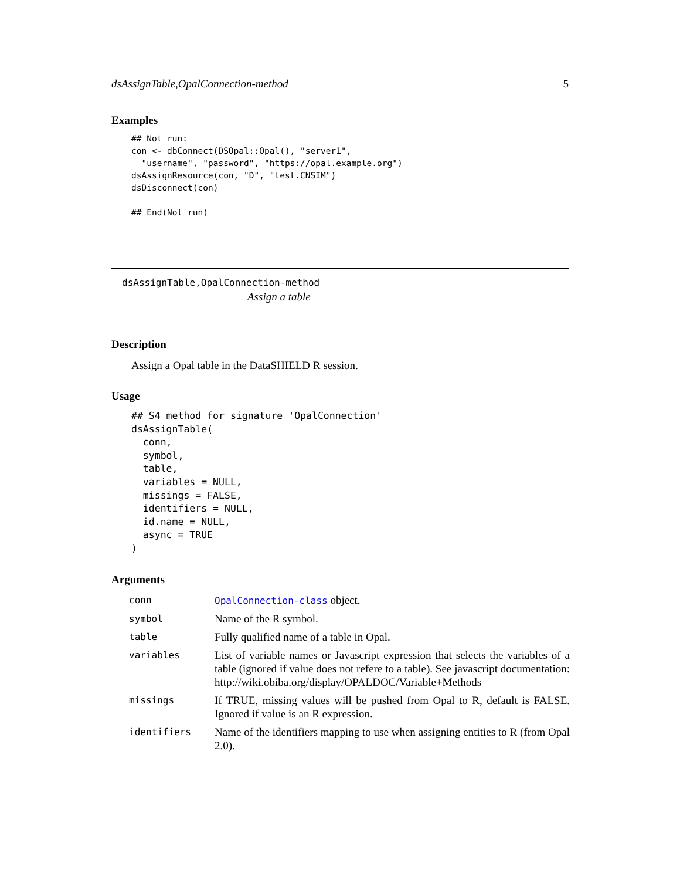dsAssignTable,OpalConnection-method 5
Examples
## Not run:
con <- dbConnect(DSOpal::Opal(), "server1",
  "username", "password", "https://opal.example.org")
dsAssignResource(con, "D", "test.CNSIM")
dsDisconnect(con)

## End(Not run)
dsAssignTable,OpalConnection-method
Assign a table
Description
Assign a Opal table in the DataSHIELD R session.
Usage
## S4 method for signature 'OpalConnection'
dsAssignTable(
  conn,
  symbol,
  table,
  variables = NULL,
  missings = FALSE,
  identifiers = NULL,
  id.name = NULL,
  async = TRUE
)
Arguments
| conn | OpalConnection-class object. |
| symbol | Name of the R symbol. |
| table | Fully qualified name of a table in Opal. |
| variables | List of variable names or Javascript expression that selects the variables of a table (ignored if value does not refere to a table). See javascript documentation: http://wiki.obiba.org/display/OPALDOC/Variable+Methods |
| missings | If TRUE, missing values will be pushed from Opal to R, default is FALSE. Ignored if value is an R expression. |
| identifiers | Name of the identifiers mapping to use when assigning entities to R (from Opal 2.0). |